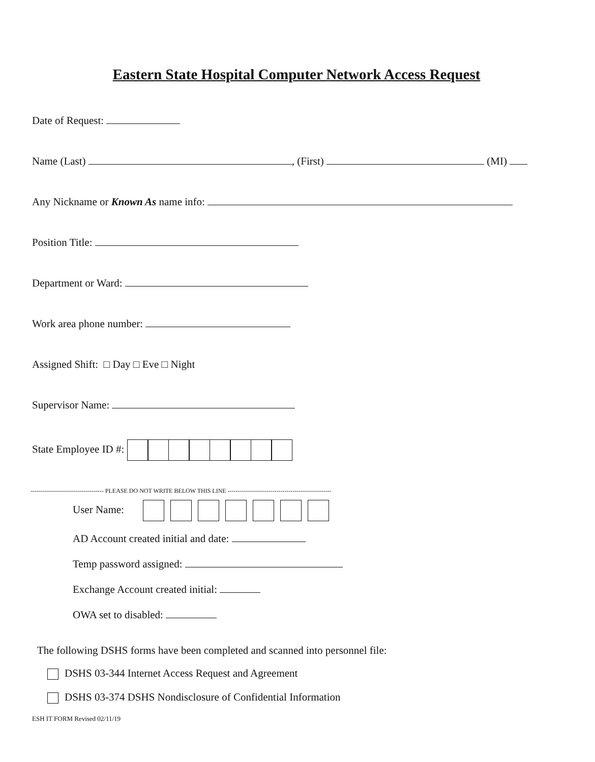Eastern State Hospital Computer Network Access Request
Date of Request:
Name (Last) , (First) (MI)
Any Nickname or Known As name info:
Position Title:
Department or Ward:
Work area phone number:
Assigned Shift: □ Day □ Eve □ Night
Supervisor Name:
State Employee ID #:
------------------------------------ PLEASE DO NOT WRITE BELOW THIS LINE ---------------------------------------------------
User Name:
AD Account created initial and date:
Temp password assigned:
Exchange Account created initial:
OWA set to disabled:
The following DSHS forms have been completed and scanned into personnel file:
DSHS 03-344 Internet Access Request and Agreement
DSHS 03-374 DSHS Nondisclosure of Confidential Information
ESH IT FORM Revised 02/11/19